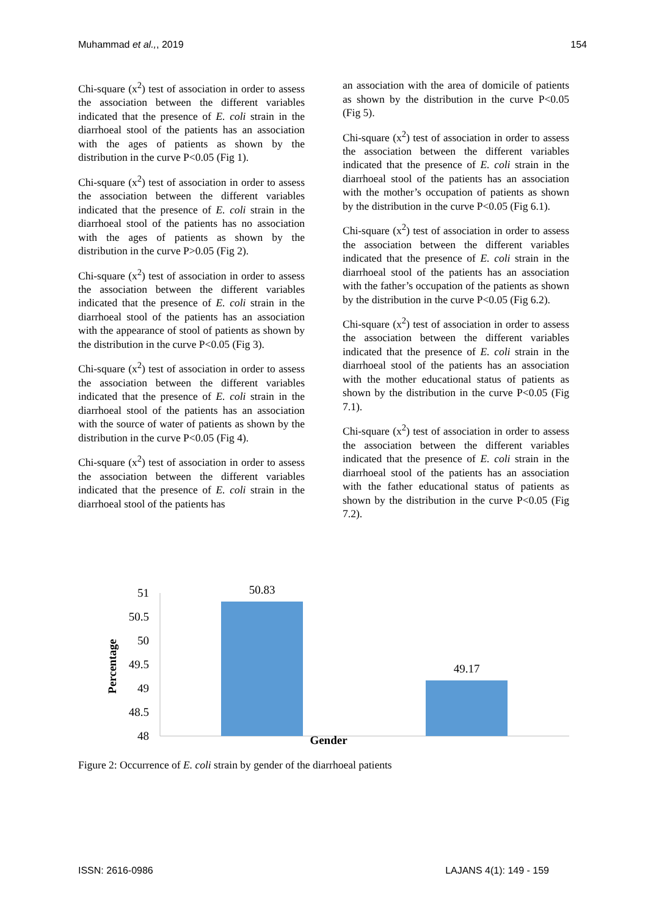Muhammad et al.,, 2019 154
Chi-square (x<sup>2</sup>) test of association in order to assess the association between the different variables indicated that the presence of E. coli strain in the diarrhoeal stool of the patients has an association with the ages of patients as shown by the distribution in the curve P<0.05 (Fig 1).
Chi-square (x<sup>2</sup>) test of association in order to assess the association between the different variables indicated that the presence of E. coli strain in the diarrhoeal stool of the patients has no association with the ages of patients as shown by the distribution in the curve P>0.05 (Fig 2).
Chi-square (x<sup>2</sup>) test of association in order to assess the association between the different variables indicated that the presence of E. coli strain in the diarrhoeal stool of the patients has an association with the appearance of stool of patients as shown by the distribution in the curve P<0.05 (Fig 3).
Chi-square (x<sup>2</sup>) test of association in order to assess the association between the different variables indicated that the presence of E. coli strain in the diarrhoeal stool of the patients has an association with the source of water of patients as shown by the distribution in the curve P<0.05 (Fig 4).
Chi-square (x<sup>2</sup>) test of association in order to assess the association between the different variables indicated that the presence of E. coli strain in the diarrhoeal stool of the patients has
an association with the area of domicile of patients as shown by the distribution in the curve P<0.05 (Fig 5).
Chi-square (x<sup>2</sup>) test of association in order to assess the association between the different variables indicated that the presence of E. coli strain in the diarrhoeal stool of the patients has an association with the mother’s occupation of patients as shown by the distribution in the curve P<0.05 (Fig 6.1).
Chi-square (x<sup>2</sup>) test of association in order to assess the association between the different variables indicated that the presence of E. coli strain in the diarrhoeal stool of the patients has an association with the father’s occupation of the patients as shown by the distribution in the curve P<0.05 (Fig 6.2).
Chi-square (x<sup>2</sup>) test of association in order to assess the association between the different variables indicated that the presence of E. coli strain in the diarrhoeal stool of the patients has an association with the mother educational status of patients as shown by the distribution in the curve P<0.05 (Fig 7.1).
Chi-square (x<sup>2</sup>) test of association in order to assess the association between the different variables indicated that the presence of E. coli strain in the diarrhoeal stool of the patients has an association with the father educational status of patients as shown by the distribution in the curve P<0.05 (Fig 7.2).
Percentage
51
50.5
50
49.5
49
48.5
48
50.83
49.17
Gender
Figure 2: Occurrence of E. coli strain by gender of the diarrhoeal patients
ISSN: 2616-0986 LAJANS 4(1): 149 - 159